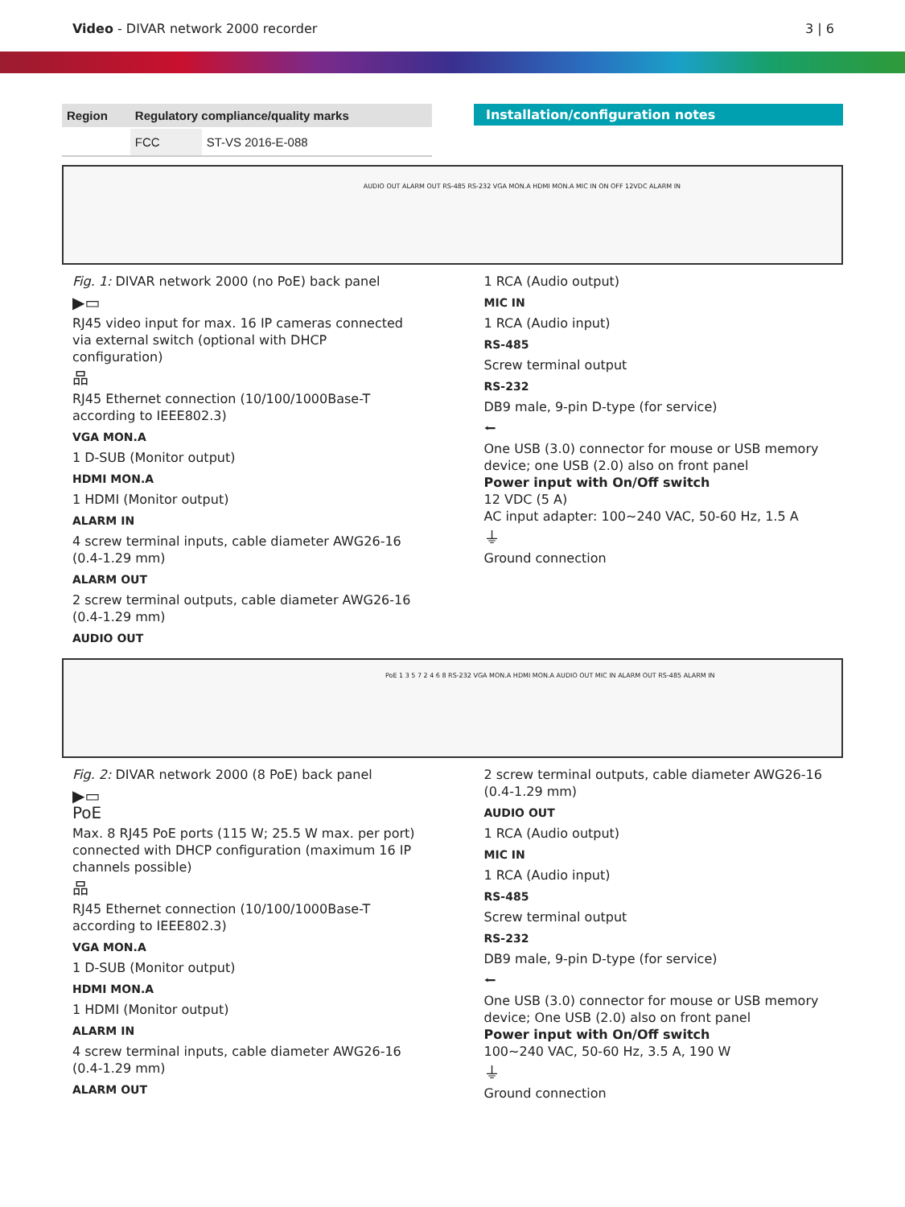Video - DIVAR network 2000 recorder 3 | 6
| Region | Regulatory compliance/quality marks | |
| --- | --- | --- |
| | FCC | ST-VS 2016-E-088 |
Installation/configuration notes
AUDIO OUT ALARM OUT RS-485 RS-232 VGA MON.A HDMI MON.A MIC IN ON OFF 12VDC ALARM IN
Fig. 1: DIVAR network 2000 (no PoE) back panel
▶▭
RJ45 video input for max. 16 IP cameras connected via external switch (optional with DHCP configuration)
品
RJ45 Ethernet connection (10/100/1000Base-T according to IEEE802.3)
VGA MON.A
1 D-SUB (Monitor output)
HDMI MON.A
1 HDMI (Monitor output)
ALARM IN
4 screw terminal inputs, cable diameter AWG26-16 (0.4-1.29 mm)
ALARM OUT
2 screw terminal outputs, cable diameter AWG26-16 (0.4-1.29 mm)
AUDIO OUT
1 RCA (Audio output)
MIC IN
1 RCA (Audio input)
RS-485
Screw terminal output
RS-232
DB9 male, 9-pin D-type (for service)
⭠
One USB (3.0) connector for mouse or USB memory device; one USB (2.0) also on front panel
Power input with On/Off switch
12 VDC (5 A)
AC input adapter: 100~240 VAC, 50-60 Hz, 1.5 A
⏚
Ground connection
PoE 1 3 5 7 2 4 6 8 RS-232 VGA MON.A HDMI MON.A AUDIO OUT MIC IN ALARM OUT RS-485 ALARM IN
Fig. 2: DIVAR network 2000 (8 PoE) back panel
▶▭
PoE
Max. 8 RJ45 PoE ports (115 W; 25.5 W max. per port) connected with DHCP configuration (maximum 16 IP channels possible)
品
RJ45 Ethernet connection (10/100/1000Base-T according to IEEE802.3)
VGA MON.A
1 D-SUB (Monitor output)
HDMI MON.A
1 HDMI (Monitor output)
ALARM IN
4 screw terminal inputs, cable diameter AWG26-16 (0.4-1.29 mm)
ALARM OUT
2 screw terminal outputs, cable diameter AWG26-16 (0.4-1.29 mm)
AUDIO OUT
1 RCA (Audio output)
MIC IN
1 RCA (Audio input)
RS-485
Screw terminal output
RS-232
DB9 male, 9-pin D-type (for service)
⭠
One USB (3.0) connector for mouse or USB memory device; One USB (2.0) also on front panel
Power input with On/Off switch
100~240 VAC, 50-60 Hz, 3.5 A, 190 W
⏚
Ground connection